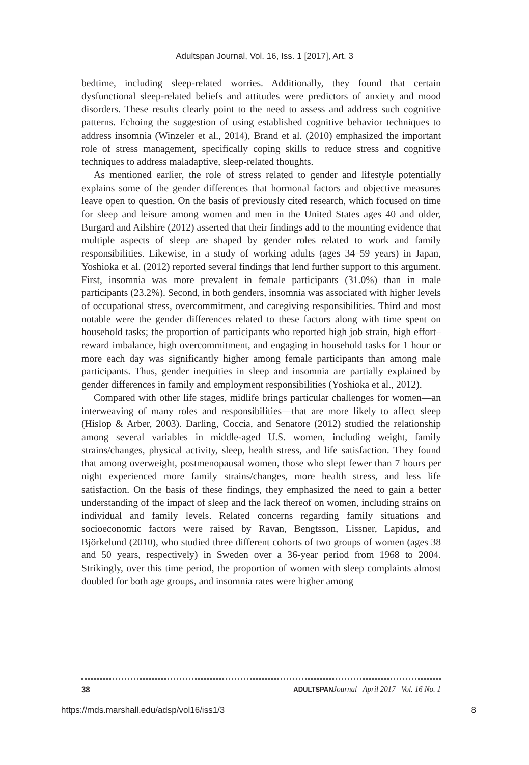Adultspan Journal, Vol. 16, Iss. 1 [2017], Art. 3
bedtime, including sleep-related worries. Additionally, they found that certain dysfunctional sleep-related beliefs and attitudes were predictors of anxiety and mood disorders. These results clearly point to the need to assess and address such cognitive patterns. Echoing the suggestion of using established cognitive behavior techniques to address insomnia (Winzeler et al., 2014), Brand et al. (2010) emphasized the important role of stress management, specifically coping skills to reduce stress and cognitive techniques to address maladaptive, sleep-related thoughts.
As mentioned earlier, the role of stress related to gender and lifestyle potentially explains some of the gender differences that hormonal factors and objective measures leave open to question. On the basis of previously cited research, which focused on time for sleep and leisure among women and men in the United States ages 40 and older, Burgard and Ailshire (2012) asserted that their findings add to the mounting evidence that multiple aspects of sleep are shaped by gender roles related to work and family responsibilities. Likewise, in a study of working adults (ages 34–59 years) in Japan, Yoshioka et al. (2012) reported several findings that lend further support to this argument. First, insomnia was more prevalent in female participants (31.0%) than in male participants (23.2%). Second, in both genders, insomnia was associated with higher levels of occupational stress, overcommitment, and caregiving responsibilities. Third and most notable were the gender differences related to these factors along with time spent on household tasks; the proportion of participants who reported high job strain, high effort–reward imbalance, high overcommitment, and engaging in household tasks for 1 hour or more each day was significantly higher among female participants than among male participants. Thus, gender inequities in sleep and insomnia are partially explained by gender differences in family and employment responsibilities (Yoshioka et al., 2012).
Compared with other life stages, midlife brings particular challenges for women—an interweaving of many roles and responsibilities—that are more likely to affect sleep (Hislop & Arber, 2003). Darling, Coccia, and Senatore (2012) studied the relationship among several variables in middle-aged U.S. women, including weight, family strains/changes, physical activity, sleep, health stress, and life satisfaction. They found that among overweight, postmenopausal women, those who slept fewer than 7 hours per night experienced more family strains/changes, more health stress, and less life satisfaction. On the basis of these findings, they emphasized the need to gain a better understanding of the impact of sleep and the lack thereof on women, including strains on individual and family levels. Related concerns regarding family situations and socioeconomic factors were raised by Ravan, Bengtsson, Lissner, Lapidus, and Björkelund (2010), who studied three different cohorts of two groups of women (ages 38 and 50 years, respectively) in Sweden over a 36-year period from 1968 to 2004. Strikingly, over this time period, the proportion of women with sleep complaints almost doubled for both age groups, and insomnia rates were higher among
38 ADULTSPAN Journal April 2017 Vol. 16 No. 1
https://mds.marshall.edu/adsp/vol16/iss1/3 8